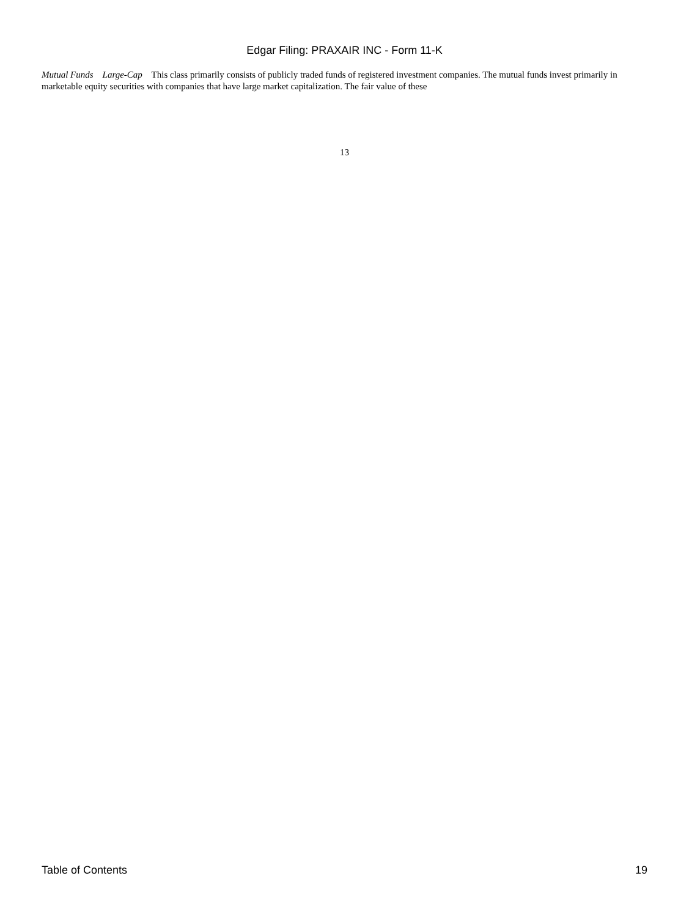Edgar Filing: PRAXAIR INC - Form 11-K
Mutual Funds Large-Cap This class primarily consists of publicly traded funds of registered investment companies. The mutual funds invest primarily in marketable equity securities with companies that have large market capitalization. The fair value of these
13
Table of Contents 19